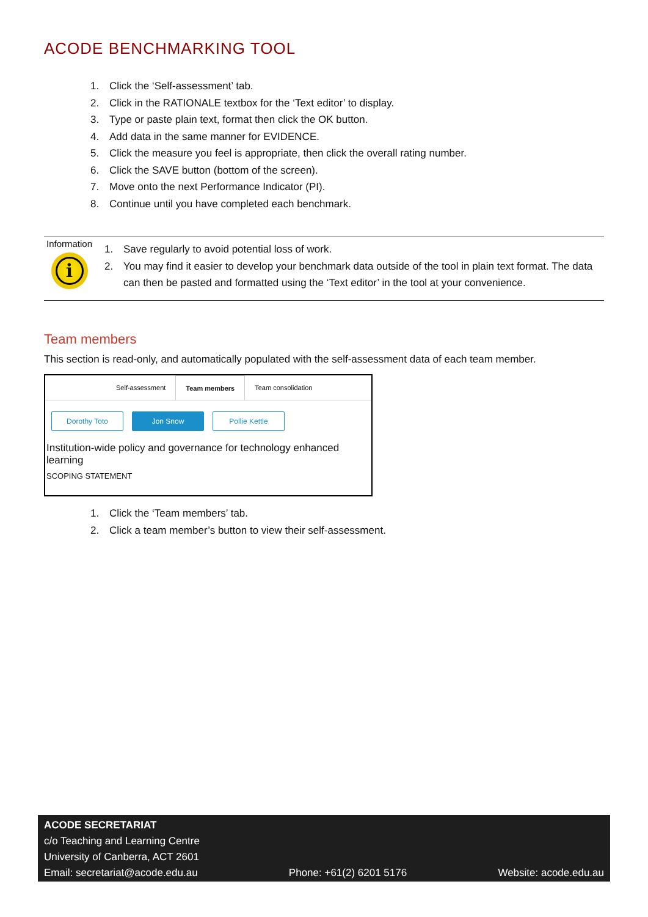ACODE BENCHMARKING TOOL
1. Click the ‘Self-assessment’ tab.
2. Click in the RATIONALE textbox for the ‘Text editor’ to display.
3. Type or paste plain text, format then click the OK button.
4. Add data in the same manner for EVIDENCE.
5. Click the measure you feel is appropriate, then click the overall rating number.
6. Click the SAVE button (bottom of the screen).
7. Move onto the next Performance Indicator (PI).
8. Continue until you have completed each benchmark.
Information
i
1. Save regularly to avoid potential loss of work.
2. You may find it easier to develop your benchmark data outside of the tool in plain text format. The data can then be pasted and formatted using the ‘Text editor’ in the tool at your convenience.
Team members
This section is read-only, and automatically populated with the self-assessment data of each team member.
Self-assessment Team members Team consolidation
Dorothy Toto Jon Snow Pollie Kettle
Institution-wide policy and governance for technology enhanced learning
SCOPING STATEMENT
1. Click the ‘Team members’ tab.
2. Click a team member’s button to view their self-assessment.
ACODE SECRETARIAT
c/o Teaching and Learning Centre
University of Canberra, ACT 2601
Email: secretariat@acode.edu.au Phone: +61(2) 6201 5176 Website: acode.edu.au